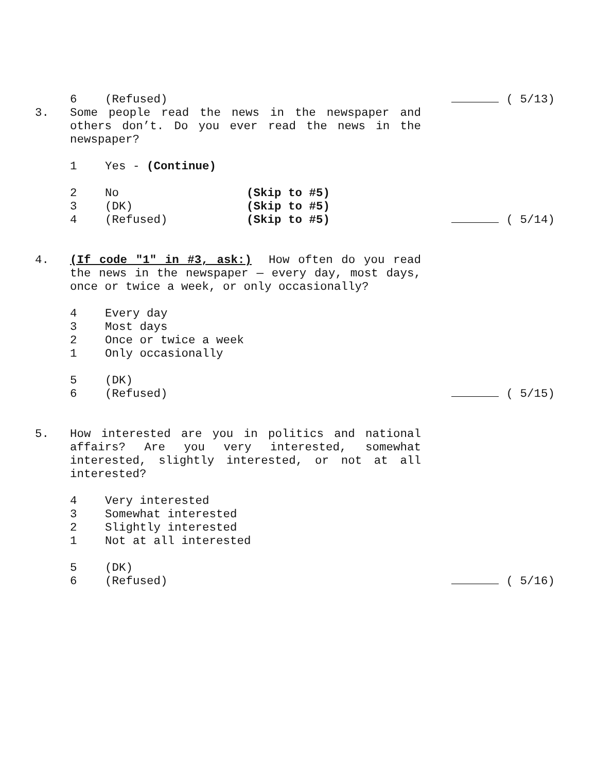6 (Refused) ( 5/13)
3. Some people read the news in the newspaper and others don’t. Do you ever read the news in the newspaper?
1 Yes - (Continue)
2 No (Skip to #5)
3 (DK) (Skip to #5)
4 (Refused) (Skip to #5) ( 5/14)
4. (If code "1" in #3, ask:) How often do you read the news in the newspaper — every day, most days, once or twice a week, or only occasionally?
4 Every day
3 Most days
2 Once or twice a week
1 Only occasionally
5 (DK)
6 (Refused) ( 5/15)
5. How interested are you in politics and national affairs? Are you very interested, somewhat interested, slightly interested, or not at all interested?
4 Very interested
3 Somewhat interested
2 Slightly interested
1 Not at all interested
5 (DK)
6 (Refused) ( 5/16)